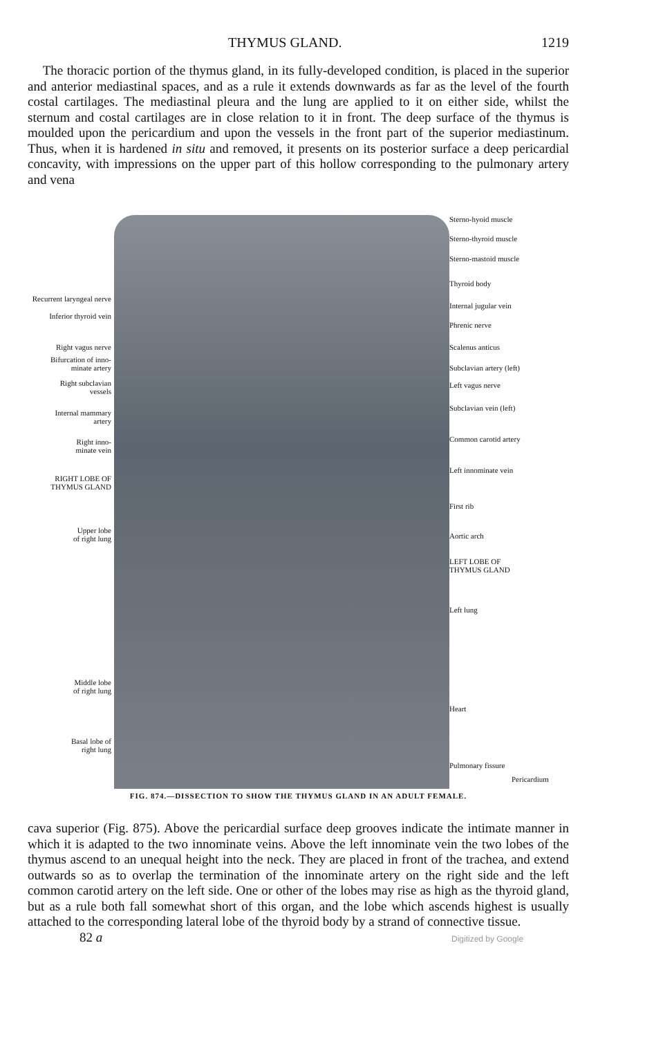THYMUS GLAND. 1219
The thoracic portion of the thymus gland, in its fully-developed condition, is placed in the superior and anterior mediastinal spaces, and as a rule it extends downwards as far as the level of the fourth costal cartilages. The mediastinal pleura and the lung are applied to it on either side, whilst the sternum and costal cartilages are in close relation to it in front. The deep surface of the thymus is moulded upon the pericardium and upon the vessels in the front part of the superior mediastinum. Thus, when it is hardened in situ and removed, it presents on its posterior surface a deep pericardial concavity, with impressions on the upper part of this hollow corresponding to the pulmonary artery and vena
Recurrent laryngeal nerve
Inferior thyroid vein
Right vagus nerve
Bifurcation of inno-
minate artery
Right subclavian
vessels
Internal mammary
artery
Right inno-
minate vein
RIGHT LOBE OF
THYMUS GLAND
Upper lobe
of right lung
Middle lobe
of right lung
Basal lobe of
right lung
Sterno-hyoid muscle
Sterno-thyroid muscle
Sterno-mastoid muscle
Thyroid body
Internal jugular vein
Phrenic nerve
Scalenus anticus
Subclavian artery (left)
Left vagus nerve
Subclavian vein (left)
Common carotid artery
Left innominate vein
First rib
Aortic arch
LEFT LOBE OF
THYMUS GLAND
Left lung
Heart
Pulmonary fissure
Pericardium
FIG. 874.—DISSECTION TO SHOW THE THYMUS GLAND IN AN ADULT FEMALE.
cava superior (Fig. 875). Above the pericardial surface deep grooves indicate the intimate manner in which it is adapted to the two innominate veins. Above the left innominate vein the two lobes of the thymus ascend to an unequal height into the neck. They are placed in front of the trachea, and extend outwards so as to overlap the termination of the innominate artery on the right side and the left common carotid artery on the left side. One or other of the lobes may rise as high as the thyroid gland, but as a rule both fall somewhat short of this organ, and the lobe which ascends highest is usually attached to the corresponding lateral lobe of the thyroid body by a strand of connective tissue.
82 a Digitized by Google